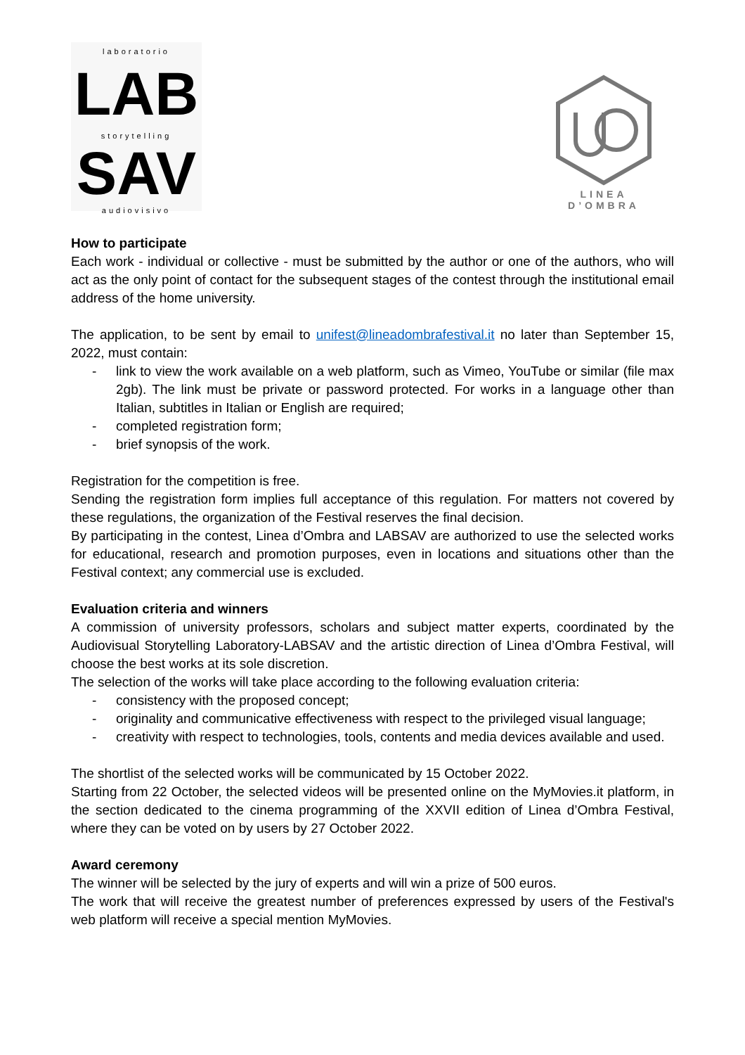laboratorio
LAB
storytelling
SAV
audiovisivo
LINEA
D’OMBRA
How to participate
Each work - individual or collective - must be submitted by the author or one of the authors, who will act as the only point of contact for the subsequent stages of the contest through the institutional email address of the home university.
The application, to be sent by email to unifest@lineadombrafestival.it no later than September 15, 2022, must contain:
- link to view the work available on a web platform, such as Vimeo, YouTube or similar (file max 2gb). The link must be private or password protected. For works in a language other than Italian, subtitles in Italian or English are required;
- completed registration form;
- brief synopsis of the work.
Registration for the competition is free.
Sending the registration form implies full acceptance of this regulation. For matters not covered by these regulations, the organization of the Festival reserves the final decision.
By participating in the contest, Linea d’Ombra and LABSAV are authorized to use the selected works for educational, research and promotion purposes, even in locations and situations other than the Festival context; any commercial use is excluded.
Evaluation criteria and winners
A commission of university professors, scholars and subject matter experts, coordinated by the Audiovisual Storytelling Laboratory-LABSAV and the artistic direction of Linea d’Ombra Festival, will choose the best works at its sole discretion.
The selection of the works will take place according to the following evaluation criteria:
- consistency with the proposed concept;
- originality and communicative effectiveness with respect to the privileged visual language;
- creativity with respect to technologies, tools, contents and media devices available and used.
The shortlist of the selected works will be communicated by 15 October 2022.
Starting from 22 October, the selected videos will be presented online on the MyMovies.it platform, in the section dedicated to the cinema programming of the XXVII edition of Linea d’Ombra Festival, where they can be voted on by users by 27 October 2022.
Award ceremony
The winner will be selected by the jury of experts and will win a prize of 500 euros.
The work that will receive the greatest number of preferences expressed by users of the Festival's web platform will receive a special mention MyMovies.